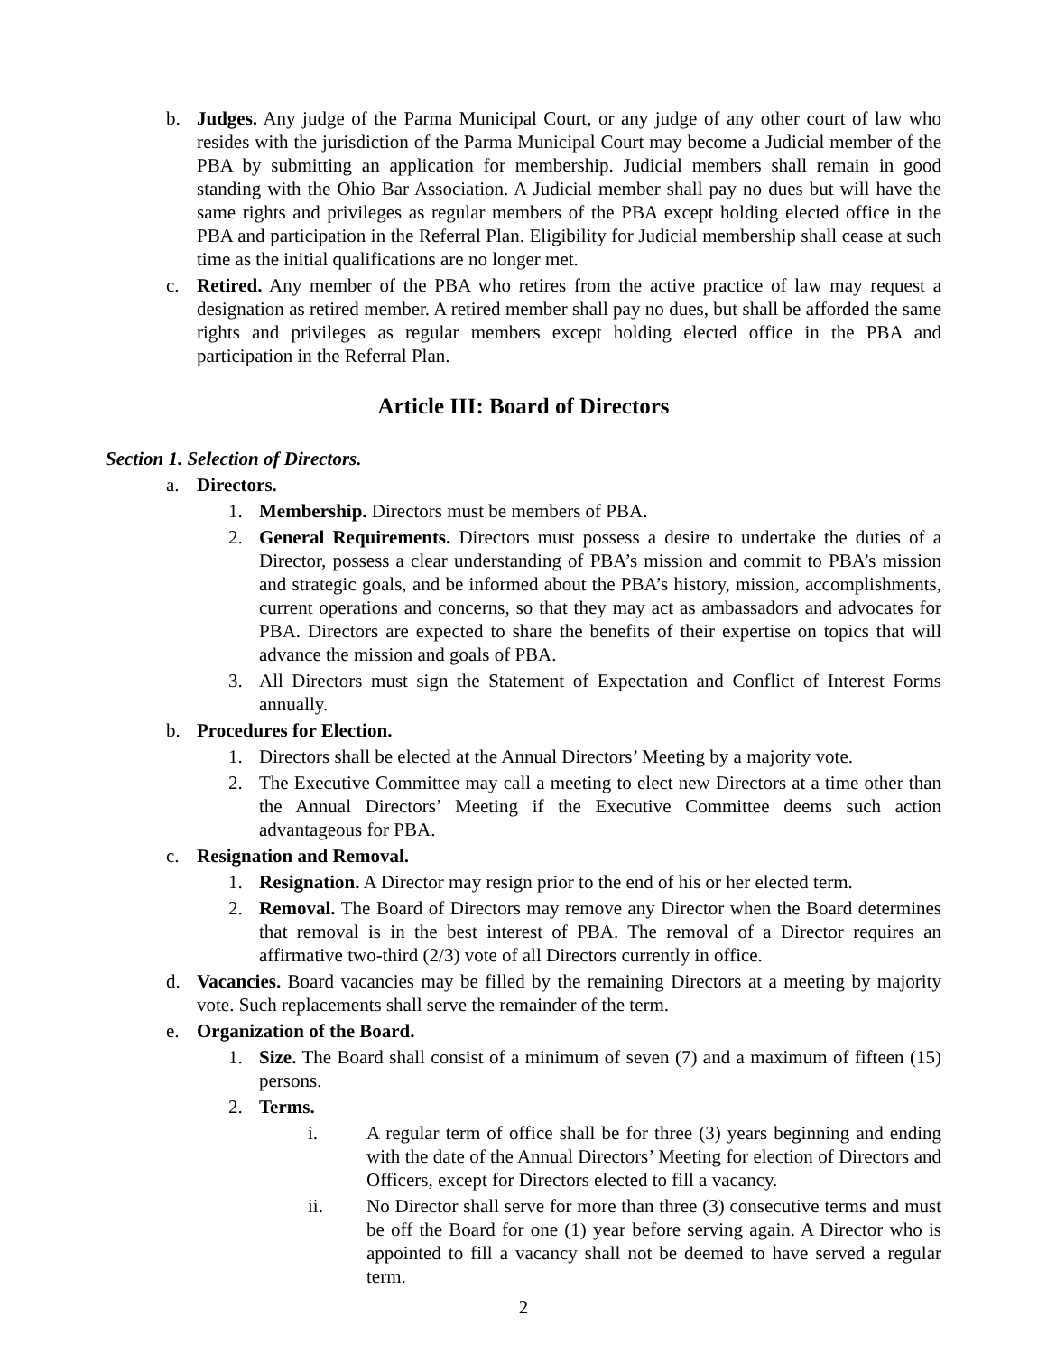b. Judges. Any judge of the Parma Municipal Court, or any judge of any other court of law who resides with the jurisdiction of the Parma Municipal Court may become a Judicial member of the PBA by submitting an application for membership. Judicial members shall remain in good standing with the Ohio Bar Association. A Judicial member shall pay no dues but will have the same rights and privileges as regular members of the PBA except holding elected office in the PBA and participation in the Referral Plan. Eligibility for Judicial membership shall cease at such time as the initial qualifications are no longer met.
c. Retired. Any member of the PBA who retires from the active practice of law may request a designation as retired member. A retired member shall pay no dues, but shall be afforded the same rights and privileges as regular members except holding elected office in the PBA and participation in the Referral Plan.
Article III: Board of Directors
Section 1. Selection of Directors.
a. Directors.
1. Membership. Directors must be members of PBA.
2. General Requirements. Directors must possess a desire to undertake the duties of a Director, possess a clear understanding of PBA’s mission and commit to PBA’s mission and strategic goals, and be informed about the PBA’s history, mission, accomplishments, current operations and concerns, so that they may act as ambassadors and advocates for PBA. Directors are expected to share the benefits of their expertise on topics that will advance the mission and goals of PBA.
3. All Directors must sign the Statement of Expectation and Conflict of Interest Forms annually.
b. Procedures for Election.
1. Directors shall be elected at the Annual Directors’ Meeting by a majority vote.
2. The Executive Committee may call a meeting to elect new Directors at a time other than the Annual Directors’ Meeting if the Executive Committee deems such action advantageous for PBA.
c. Resignation and Removal.
1. Resignation. A Director may resign prior to the end of his or her elected term.
2. Removal. The Board of Directors may remove any Director when the Board determines that removal is in the best interest of PBA. The removal of a Director requires an affirmative two-third (2/3) vote of all Directors currently in office.
d. Vacancies. Board vacancies may be filled by the remaining Directors at a meeting by majority vote. Such replacements shall serve the remainder of the term.
e. Organization of the Board.
1. Size. The Board shall consist of a minimum of seven (7) and a maximum of fifteen (15) persons.
2. Terms.
i. A regular term of office shall be for three (3) years beginning and ending with the date of the Annual Directors’ Meeting for election of Directors and Officers, except for Directors elected to fill a vacancy.
ii. No Director shall serve for more than three (3) consecutive terms and must be off the Board for one (1) year before serving again. A Director who is appointed to fill a vacancy shall not be deemed to have served a regular term.
2